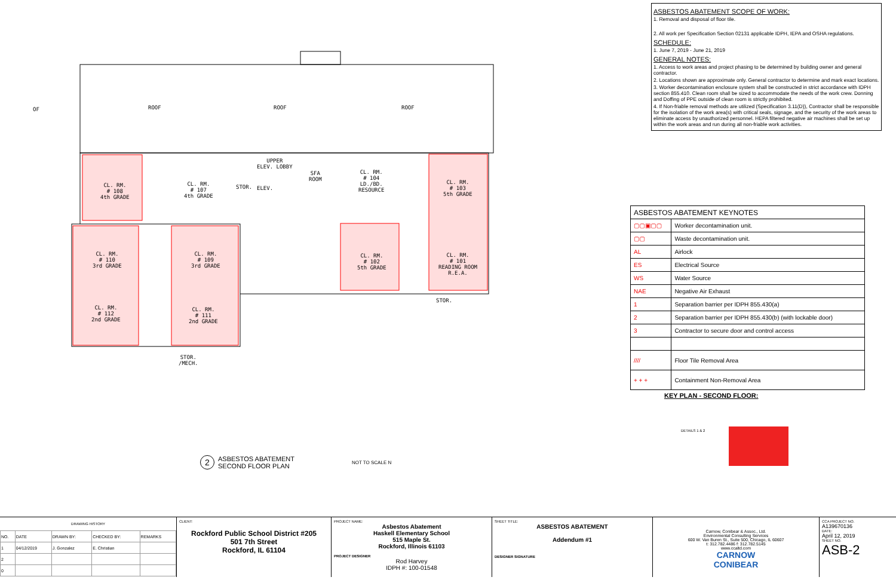OF ROOF ROOF ROOF
CL. RM.
# 108
4th GRADE
CL. RM.
# 107
4th GRADE
STOR.
UPPER
ELEV. LOBBY
ELEV.
SFA
ROOM
CL. RM.
# 104
LD./BD.
RESOURCE
CL. RM.
# 103
5th GRADE
CL. RM.
# 110
3rd GRADE
CL. RM.
# 109
3rd GRADE
CL. RM.
# 102
5th GRADE
CL. RM.
# 101
READING ROOM
R.E.A.
STOR.
CL. RM.
# 112
2nd GRADE
CL. RM.
# 111
2nd GRADE
STOR.
/MECH.
2 ASBESTOS ABATEMENT
SECOND FLOOR PLAN NOT TO SCALE N
ASBESTOS ABATEMENT SCOPE OF WORK:
1. Removal and disposal of floor tile.
2. All work per Specification Section 02131 applicable IDPH, IEPA and OSHA regulations.
SCHEDULE:
1. June 7, 2019 - June 21, 2019
GENERAL NOTES:
1. Access to work areas and project phasing to be determined by building owner and general contractor.
2. Locations shown are approximate only. General contractor to determine and mark exact locations.
3. Worker decontamination enclosure system shall be constructed in strict accordance with IDPH section 855.410. Clean room shall be sized to accommodate the needs of the work crew. Donning and Doffing of PPE outside of clean room is strictly prohibited.
4. If Non-friable removal methods are utilized (Specification 3.11(D)), Contractor shall be responsible for the isolation of the work area(s) with critical seals, signage, and the security of the work areas to eliminate access by unauthorized personnel. HEPA filtered negative air machines shall be set up within the work areas and run during all non-friable work activities.
| ASBESTOS ABATEMENT KEYNOTES | |
| --- | --- |
| ▢▢▣▢▢ | Worker decontamination unit. |
| ▢▢ | Waste decontamination unit. |
| AL | Airlock |
| ES | Electrical Source |
| WS | Water Source |
| NAE | Negative Air Exhaust |
| 1 | Separation barrier per IDPH 855.430(a) |
| 2 | Separation barrier per IDPH 855.430(b) (with lockable door) |
| 3 | Contractor to secure door and control access |
| //// | Floor Tile Removal Area |
| + + + | Containment Non-Removal Area |
KEY PLAN - SECOND FLOOR:
DETAILS 1 & 2
DRAWING HISTORY
| NO. | DATE | DRAWN BY: | CHECKED BY: | REMARKS |
| 1 | 04/12/2019 | J. Gonzalez | E. Christian | |
| 2 | | | | |
| 0 | | | | |
CLIENT:
Rockford Public School District #205
501 7th Street
Rockford, IL 61104
PROJECT NAME:
Asbestos Abatement
Haskell Elementary School
515 Maple St.
Rockford, Illinois 61103
PROJECT DESIGNER
Rod Harvey
IDPH #: 100-01548
SHEET TITLE:
ASBESTOS ABATEMENT
Addendum #1
DESIGNER SIGNATURE
Carnow, Conibear & Assoc., Ltd.
Environmental Consulting Services
600 W. Van Buren St., Suite 500, Chicago, IL 60607
t: 312.782.4486 f: 312.782.5145
www.ccaltd.com
CARNOW
CONIBEAR
CCA PROJECT NO.
A139670136
DATE:
April 12, 2019
SHEET NO.
ASB-2